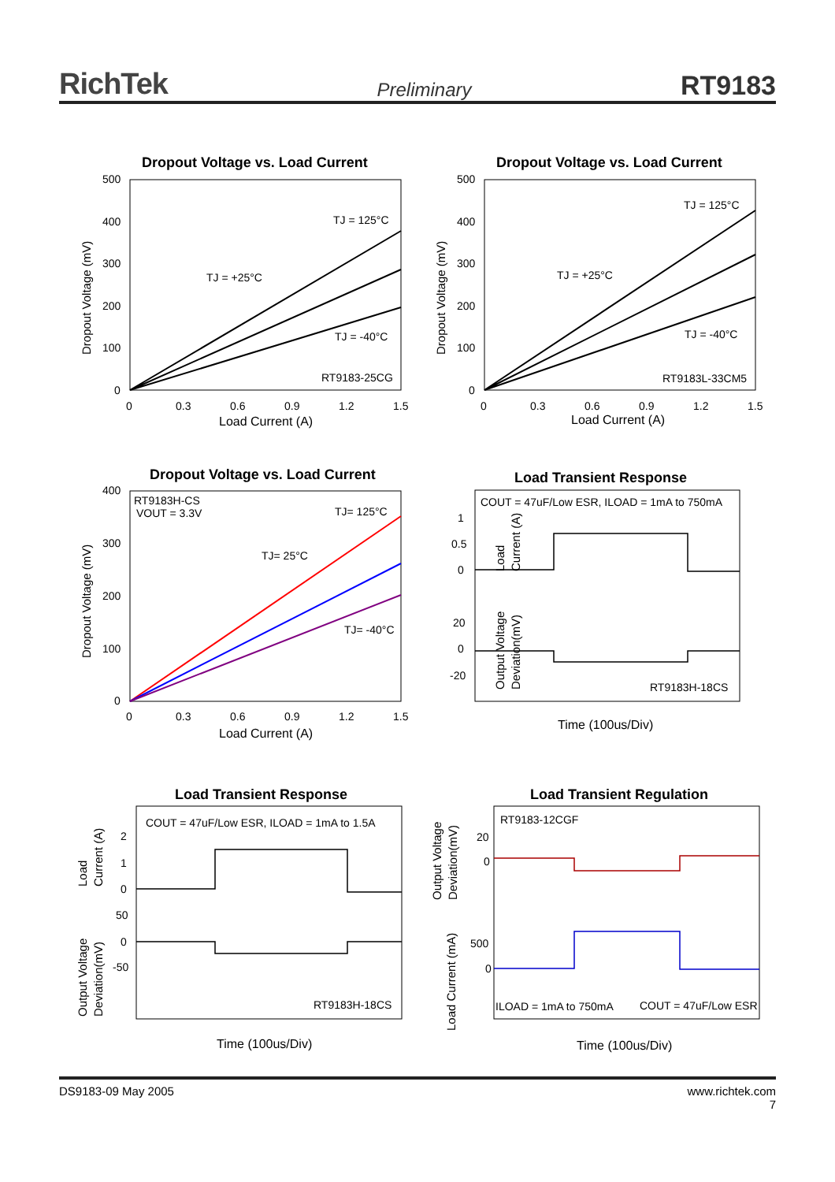RichTek Preliminary RT9183
Dropout Voltage vs. Load Current
Dropout Voltage (mV)
500
400
300
200
100
0
0
0.3
0.6
0.9
1.2
1.5
Load Current (A)
TJ = 125°C
TJ = +25°C
TJ = -40°C
RT9183-25CG
Dropout Voltage vs. Load Current
Dropout Voltage (mV)
500
400
300
200
100
0
0
0.3
0.6
0.9
1.2
1.5
Load Current (A)
TJ = 125°C
TJ = +25°C
TJ = -40°C
RT9183L-33CM5
Dropout Voltage vs. Load Current
Dropout Voltage (mV)
400
300
200
100
0
RT9183H-CS
VOUT = 3.3V
0
0.3
0.6
0.9
1.2
1.5
Load Current (A)
TJ= 125°C
TJ= 25°C
TJ= -40°C
Load Transient Response
COUT = 47uF/Low ESR, ILOAD = 1mA to 750mA
Load
Current (A)
Output Voltage
Deviation(mV)
1
0.5
0
20
0
-20
RT9183H-18CS
Time (100us/Div)
Load Transient Response
COUT = 47uF/Low ESR, ILOAD = 1mA to 1.5A
Load
Current (A)
Output Voltage
Deviation(mV)
2
1
0
50
0
-50
RT9183H-18CS
Time (100us/Div)
Load Transient Regulation
RT9183-12CGF
Output Voltage
Deviation(mV)
Load Current (mA)
20
0
500
0
ILOAD = 1mA to 750mA
COUT = 47uF/Low ESR
Time (100us/Div)
DS9183-09 May 2005 www.richtek.com
7